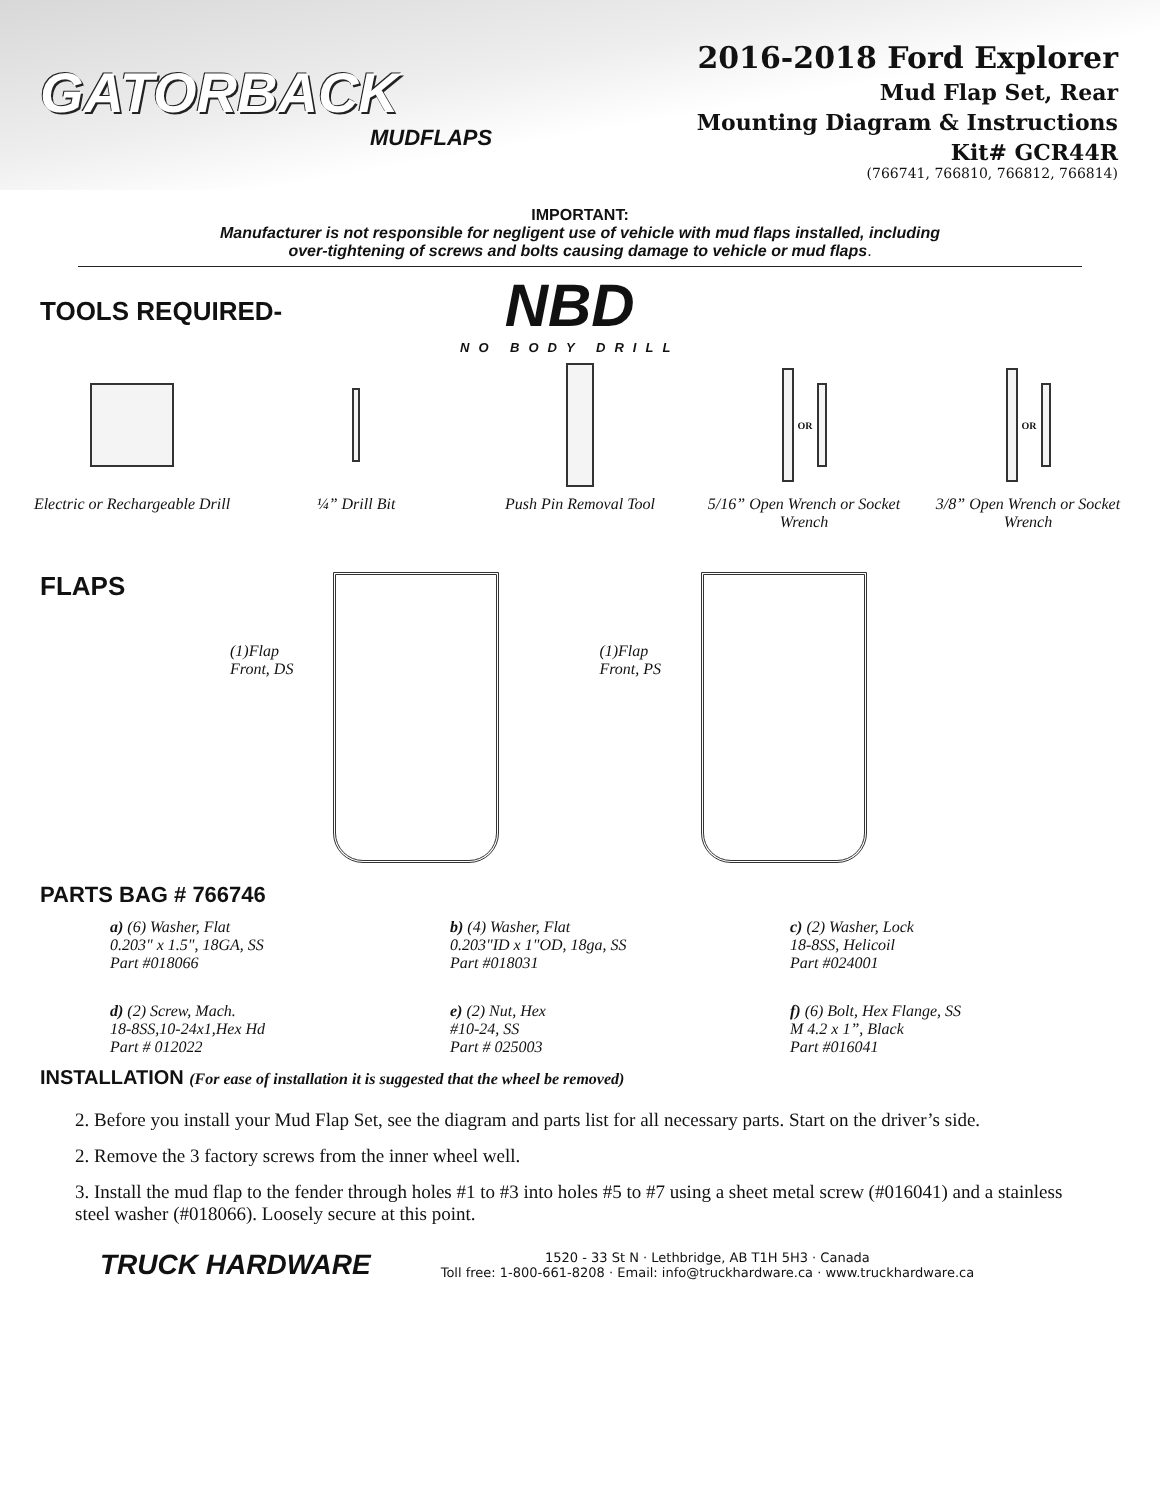GATORBACK
MUDFLAPS
2016-2018 Ford Explorer
Mud Flap Set, Rear
Mounting Diagram & Instructions
Kit# GCR44R
(766741, 766810, 766812, 766814)
IMPORTANT:
Manufacturer is not responsible for negligent use of vehicle with mud flaps installed, including
over-tightening of screws and bolts causing damage to vehicle or mud flaps.
TOOLS REQUIRED-
NBD
NO BODY DRILL
Electric or Rechargeable Drill
¼” Drill Bit Push Pin Removal Tool
OR
5/16” Open Wrench or Socket Wrench
OR
3/8” Open Wrench or Socket Wrench
FLAPS
(1)Flap
Front, DS
(1)Flap
Front, PS
PARTS BAG # 766746
a) (6) Washer, Flat
0.203" x 1.5", 18GA, SS
Part #018066
b) (4) Washer, Flat
0.203"ID x 1"OD, 18ga, SS
Part #018031
c) (2) Washer, Lock
18-8SS, Helicoil
Part #024001
d) (2) Screw, Mach.
18-8SS,10-24x1,Hex Hd
Part # 012022
e) (2) Nut, Hex
#10-24, SS
Part # 025003
f) (6) Bolt, Hex Flange, SS
M 4.2 x 1”, Black
Part #016041
INSTALLATION (For ease of installation it is suggested that the wheel be removed)
2. Before you install your Mud Flap Set, see the diagram and parts list for all necessary parts. Start on the driver’s side.
2. Remove the 3 factory screws from the inner wheel well.
3. Install the mud flap to the fender through holes #1 to #3 into holes #5 to #7 using a sheet metal screw (#016041) and a stainless steel washer (#018066). Loosely secure at this point.
TRUCK HARDWARE
1520 - 33 St N · Lethbridge, AB T1H 5H3 · Canada
Toll free: 1-800-661-8208 · Email: info@truckhardware.ca · www.truckhardware.ca